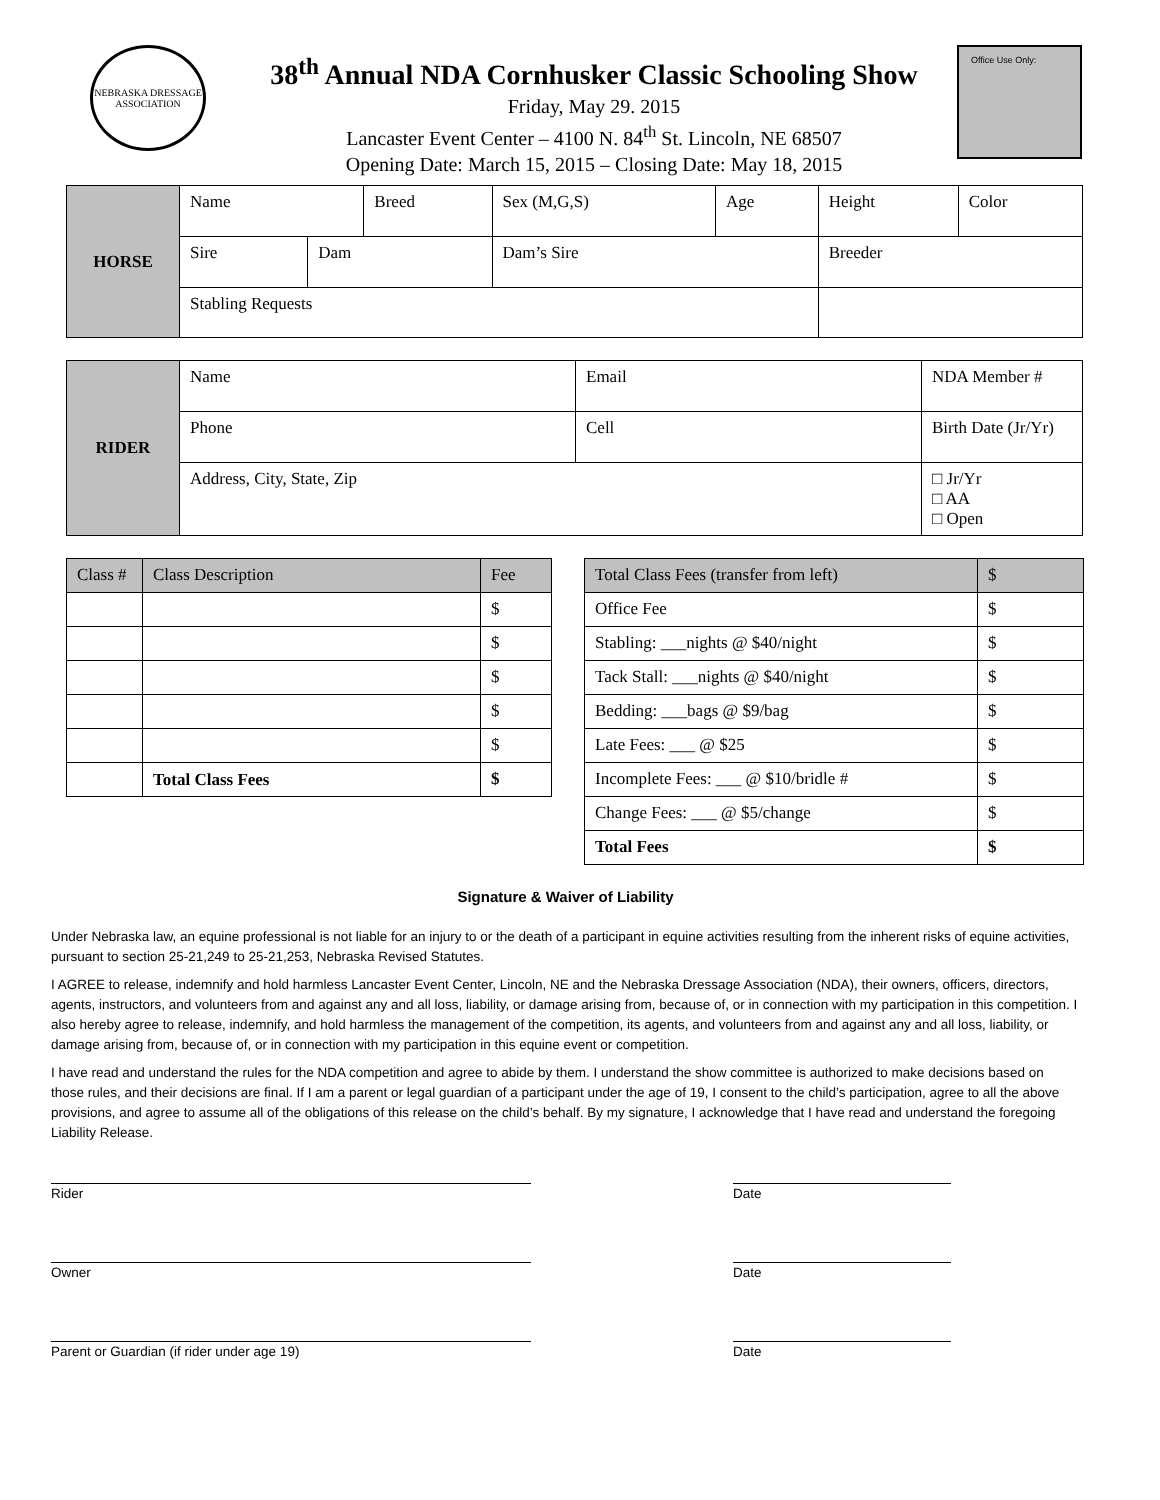NEBRASKA DRESSAGE ASSOCIATION
38<sup>th</sup> Annual NDA Cornhusker Classic Schooling Show
Friday, May 29. 2015
Lancaster Event Center – 4100 N. 84<sup>th</sup> St. Lincoln, NE 68507
Opening Date: March 15, 2015 – Closing Date: May 18, 2015
Office Use Only:
| HORSE | Name | | Breed | | Sex (M,G,S) | Age | Height | Color |
| | Sire | Dam | | Dam’s Sire | | | Breeder | |
| | Stabling Requests | | | | | | | |
| RIDER | Name | Email | NDA Member # |
| | Phone | Cell | Birth Date (Jr/Yr) |
| | Address, City, State, Zip | | □ Jr/Yr □ AA □ Open |
| Class # | Class Description | Fee |
| --- | --- | --- |
| | | $ |
| | | $ |
| | | $ |
| | | $ |
| | | $ |
| | Total Class Fees | $ |
| Total Class Fees (transfer from left) | $ |
| --- | --- |
| Office Fee | $ |
| Stabling: ___nights @ $40/night | $ |
| Tack Stall: ___nights @ $40/night | $ |
| Bedding: ___bags @ $9/bag | $ |
| Late Fees: ___ @ $25 | $ |
| Incomplete Fees: ___ @ $10/bridle # | $ |
| Change Fees: ___ @ $5/change | $ |
| Total Fees | $ |
Signature & Waiver of Liability
Under Nebraska law, an equine professional is not liable for an injury to or the death of a participant in equine activities resulting from the inherent risks of equine activities, pursuant to section 25-21,249 to 25-21,253, Nebraska Revised Statutes.
I AGREE to release, indemnify and hold harmless Lancaster Event Center, Lincoln, NE and the Nebraska Dressage Association (NDA), their owners, officers, directors, agents, instructors, and volunteers from and against any and all loss, liability, or damage arising from, because of, or in connection with my participation in this competition. I also hereby agree to release, indemnify, and hold harmless the management of the competition, its agents, and volunteers from and against any and all loss, liability, or damage arising from, because of, or in connection with my participation in this equine event or competition.
I have read and understand the rules for the NDA competition and agree to abide by them. I understand the show committee is authorized to make decisions based on those rules, and their decisions are final. If I am a parent or legal guardian of a participant under the age of 19, I consent to the child’s participation, agree to all the above provisions, and agree to assume all of the obligations of this release on the child’s behalf. By my signature, I acknowledge that I have read and understand the foregoing Liability Release.
Rider Date
Owner Date
Parent or Guardian (if rider under age 19) Date